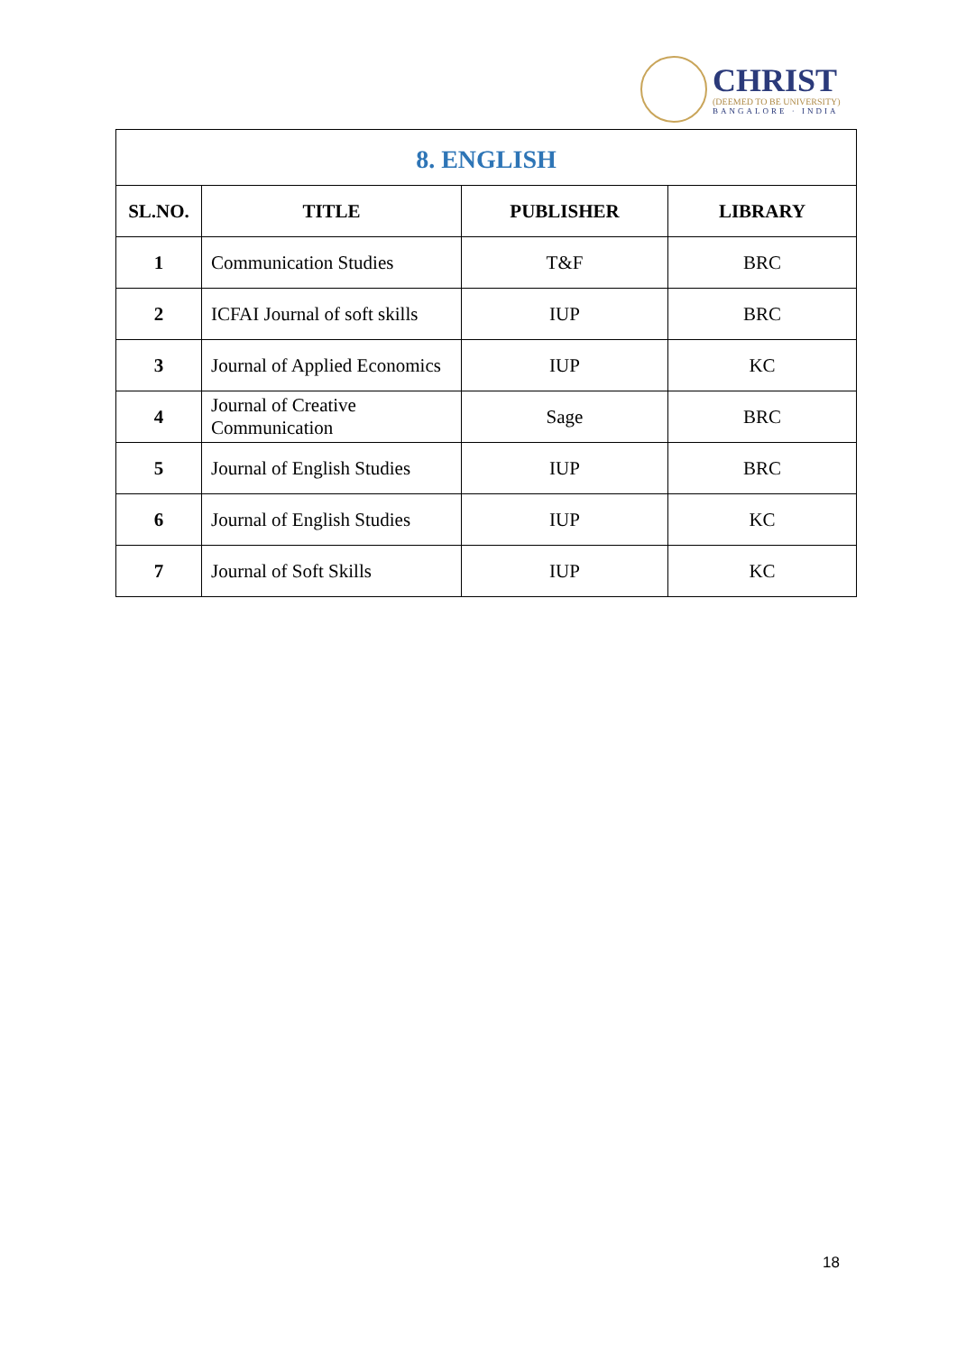CHRIST
(DEEMED TO BE UNIVERSITY)
BANGALORE · INDIA
| 8. ENGLISH | | | |
| --- | --- | --- | --- |
| SL.NO. | TITLE | PUBLISHER | LIBRARY |
| 1 | Communication Studies | T&F | BRC |
| 2 | ICFAI Journal of soft skills | IUP | BRC |
| 3 | Journal of Applied Economics | IUP | KC |
| 4 | Journal of Creative Communication | Sage | BRC |
| 5 | Journal of English Studies | IUP | BRC |
| 6 | Journal of English Studies | IUP | KC |
| 7 | Journal of Soft Skills | IUP | KC |
18